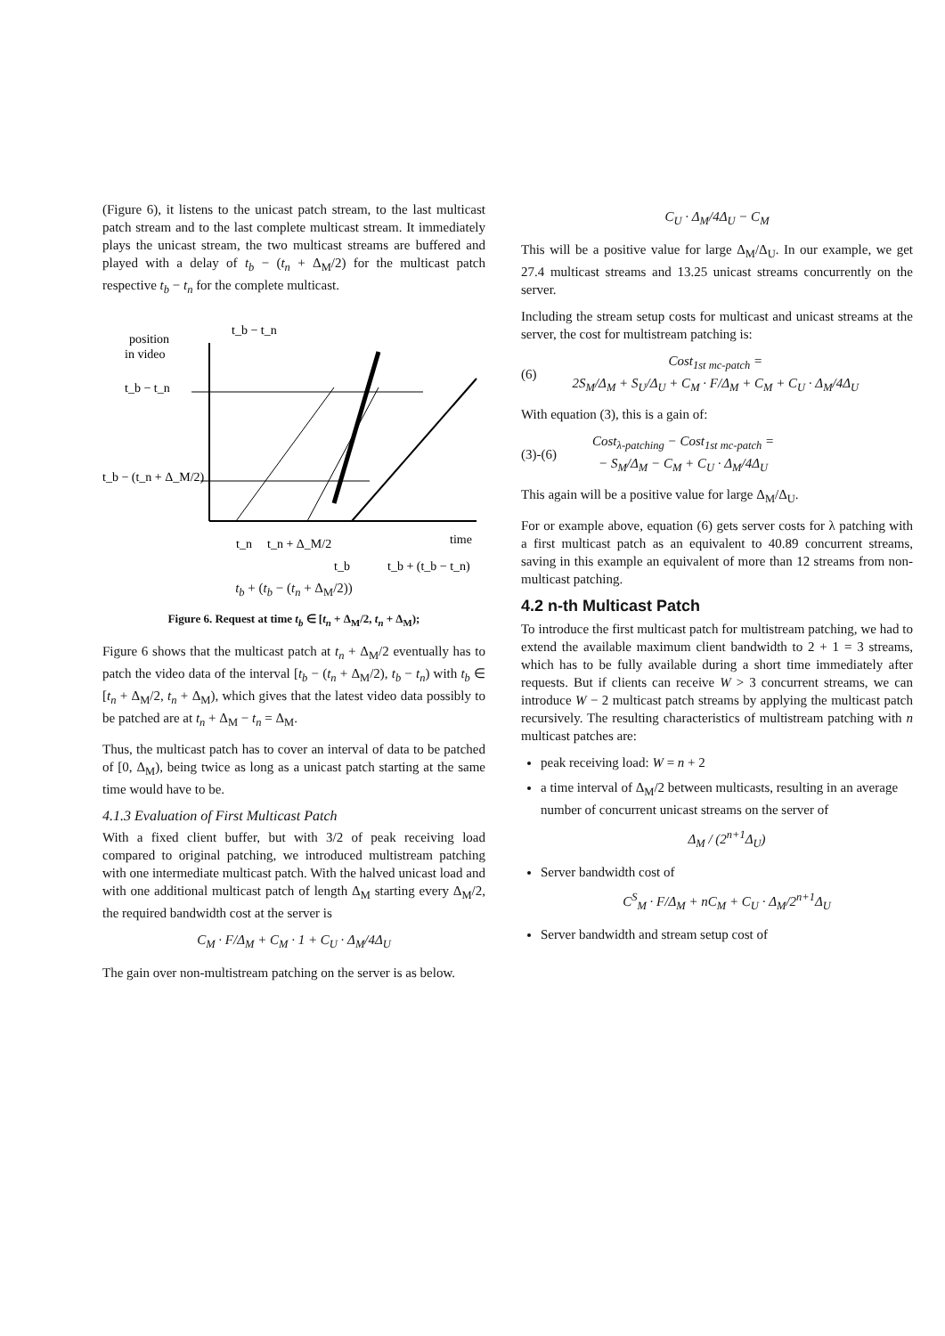(Figure 6), it listens to the unicast patch stream, to the last multicast patch stream and to the last complete multicast stream. It immediately plays the unicast stream, the two multicast streams are buffered and played with a delay of t<sub>b</sub> − (t<sub>n</sub> + Δ<sub>M</sub>/2) for the multicast patch respective t<sub>b</sub> − t<sub>n</sub> for the complete multicast.
t_b − t_n
position
in video
t_b − t_n
t_b − (t_n + Δ_M/2)
t_n
t_n + Δ_M/2
time
t_b
t_b + (t_b − t_n)
t<sub>b</sub> + (t<sub>b</sub> − (t<sub>n</sub> + Δ<sub>M</sub>/2))
Figure 6. Request at time t<sub>b</sub> ∈ [t<sub>n</sub> + Δ<sub>M</sub>/2, t<sub>n</sub> + Δ<sub>M</sub>);
Figure 6 shows that the multicast patch at t<sub>n</sub> + Δ<sub>M</sub>/2 eventually has to patch the video data of the interval [t<sub>b</sub> − (t<sub>n</sub> + Δ<sub>M</sub>/2), t<sub>b</sub> − t<sub>n</sub>) with t<sub>b</sub> ∈ [t<sub>n</sub> + Δ<sub>M</sub>/2, t<sub>n</sub> + Δ<sub>M</sub>), which gives that the latest video data possibly to be patched are at t<sub>n</sub> + Δ<sub>M</sub> − t<sub>n</sub> = Δ<sub>M</sub>.
Thus, the multicast patch has to cover an interval of data to be patched of [0, Δ<sub>M</sub>), being twice as long as a unicast patch starting at the same time would have to be.
4.1.3 Evaluation of First Multicast Patch
With a fixed client buffer, but with 3/2 of peak receiving load compared to original patching, we introduced multistream patching with one intermediate multicast patch. With the halved unicast load and with one additional multicast patch of length Δ<sub>M</sub> starting every Δ<sub>M</sub>/2, the required bandwidth cost at the server is
C<sub>M</sub> · F/Δ<sub>M</sub> + C<sub>M</sub> · 1 + C<sub>U</sub> · Δ<sub>M</sub>/4Δ<sub>U</sub>
The gain over non-multistream patching on the server is as below.
C<sub>U</sub> · Δ<sub>M</sub>/4Δ<sub>U</sub> − C<sub>M</sub>
This will be a positive value for large Δ<sub>M</sub>/Δ<sub>U</sub>. In our example, we get 27.4 multicast streams and 13.25 unicast streams concurrently on the server.
Including the stream setup costs for multicast and unicast streams at the server, the cost for multistream patching is:
(6) Cost<sub>1st mc-patch</sub> =
2S<sub>M</sub>/Δ<sub>M</sub> + S<sub>U</sub>/Δ<sub>U</sub> + C<sub>M</sub> · F/Δ<sub>M</sub> + C<sub>M</sub> + C<sub>U</sub> · Δ<sub>M</sub>/4Δ<sub>U</sub>
With equation (3), this is a gain of:
(3)-(6) Cost<sub>λ-patching</sub> − Cost<sub>1st mc-patch</sub> =
− S<sub>M</sub>/Δ<sub>M</sub> − C<sub>M</sub> + C<sub>U</sub> · Δ<sub>M</sub>/4Δ<sub>U</sub>
This again will be a positive value for large Δ<sub>M</sub>/Δ<sub>U</sub>.
For or example above, equation (6) gets server costs for λ patching with a first multicast patch as an equivalent to 40.89 concurrent streams, saving in this example an equivalent of more than 12 streams from non-multicast patching.
4.2 n-th Multicast Patch
To introduce the first multicast patch for multistream patching, we had to extend the available maximum client bandwidth to 2 + 1 = 3 streams, which has to be fully available during a short time immediately after requests. But if clients can receive W > 3 concurrent streams, we can introduce W − 2 multicast patch streams by applying the multicast patch recursively. The resulting characteristics of multistream patching with n multicast patches are:
peak receiving load: W = n + 2
a time interval of Δ<sub>M</sub>/2 between multicasts, resulting in an average number of concurrent unicast streams on the server of
Δ<sub>M</sub> / (2<sup>n+1</sup>Δ<sub>U</sub>)
Server bandwidth cost of
C<sup>S</sup><sub>M</sub> · F/Δ<sub>M</sub> + nC<sub>M</sub> + C<sub>U</sub> · Δ<sub>M</sub>/2<sup>n+1</sup>Δ<sub>U</sub>
Server bandwidth and stream setup cost of